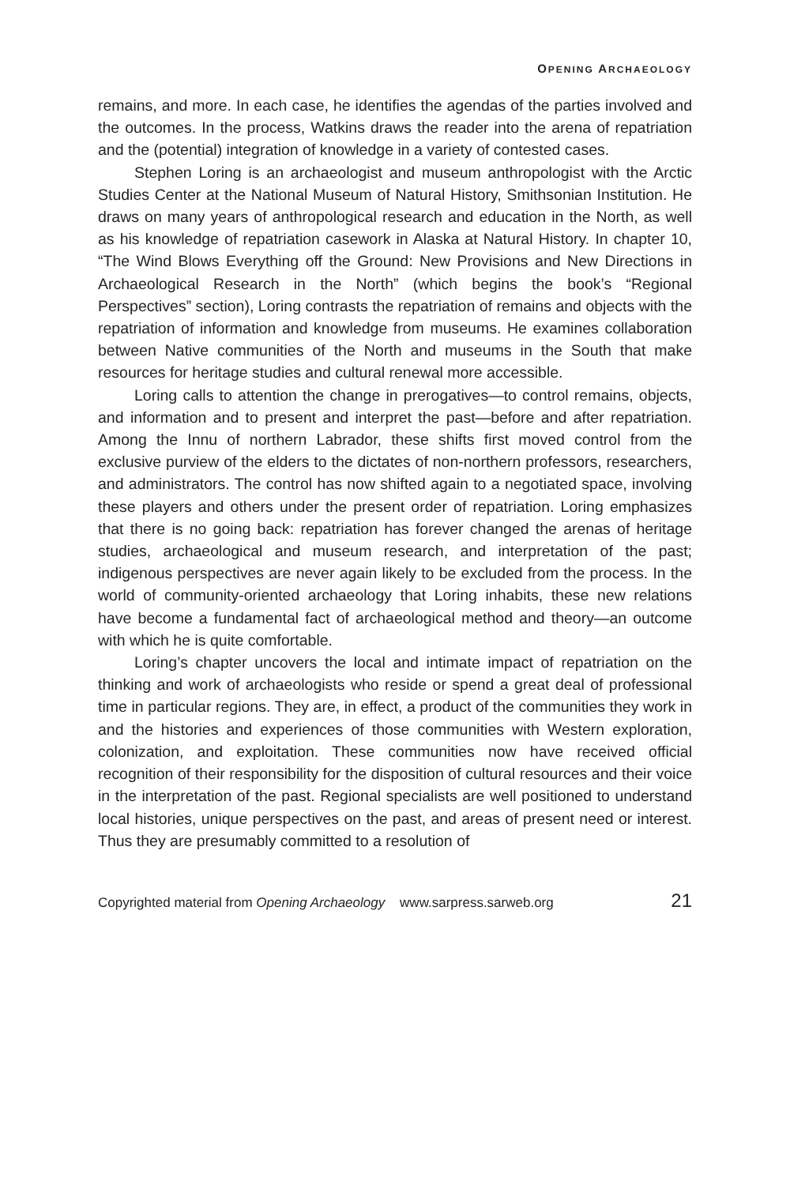OPENING ARCHAEOLOGY
remains, and more. In each case, he identifies the agendas of the parties involved and the outcomes. In the process, Watkins draws the reader into the arena of repatriation and the (potential) integration of knowledge in a variety of contested cases.
Stephen Loring is an archaeologist and museum anthropologist with the Arctic Studies Center at the National Museum of Natural History, Smithsonian Institution. He draws on many years of anthropological research and education in the North, as well as his knowledge of repatriation casework in Alaska at Natural History. In chapter 10, “The Wind Blows Everything off the Ground: New Provisions and New Directions in Archaeological Research in the North” (which begins the book’s “Regional Perspectives” section), Loring contrasts the repatriation of remains and objects with the repatriation of information and knowledge from museums. He examines collaboration between Native communities of the North and museums in the South that make resources for heritage studies and cultural renewal more accessible.
Loring calls to attention the change in prerogatives—to control remains, objects, and information and to present and interpret the past—before and after repatriation. Among the Innu of northern Labrador, these shifts first moved control from the exclusive purview of the elders to the dictates of non-northern professors, researchers, and administrators. The control has now shifted again to a negotiated space, involving these players and others under the present order of repatriation. Loring emphasizes that there is no going back: repatriation has forever changed the arenas of heritage studies, archaeological and museum research, and interpretation of the past; indigenous perspectives are never again likely to be excluded from the process. In the world of community-oriented archaeology that Loring inhabits, these new relations have become a fundamental fact of archaeological method and theory—an outcome with which he is quite comfortable.
Loring’s chapter uncovers the local and intimate impact of repatriation on the thinking and work of archaeologists who reside or spend a great deal of professional time in particular regions. They are, in effect, a product of the communities they work in and the histories and experiences of those communities with Western exploration, colonization, and exploitation. These communities now have received official recognition of their responsibility for the disposition of cultural resources and their voice in the interpretation of the past. Regional specialists are well positioned to understand local histories, unique perspectives on the past, and areas of present need or interest. Thus they are presumably committed to a resolution of
Copyrighted material from Opening Archaeology www.sarpress.sarweb.org 21